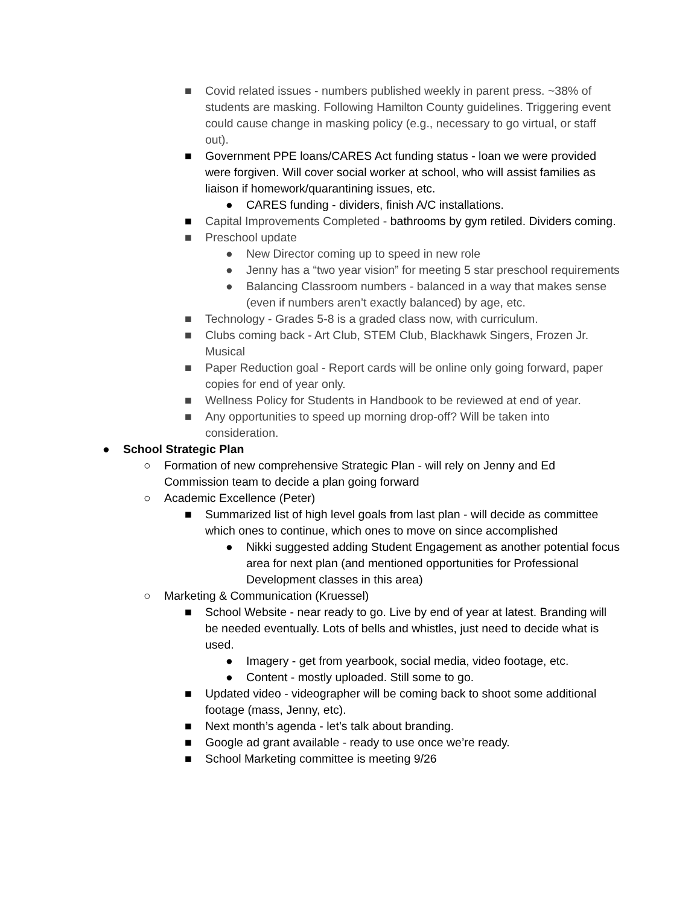■ Covid related issues - numbers published weekly in parent press. ~38% of students are masking. Following Hamilton County guidelines. Triggering event could cause change in masking policy (e.g., necessary to go virtual, or staff out).
■ Government PPE loans/CARES Act funding status - loan we were provided were forgiven. Will cover social worker at school, who will assist families as liaison if homework/quarantining issues, etc.
● CARES funding - dividers, finish A/C installations.
■ Capital Improvements Completed - bathrooms by gym retiled. Dividers coming.
■ Preschool update
● New Director coming up to speed in new role
● Jenny has a “two year vision” for meeting 5 star preschool requirements
● Balancing Classroom numbers - balanced in a way that makes sense (even if numbers aren’t exactly balanced) by age, etc.
■ Technology - Grades 5-8 is a graded class now, with curriculum.
■ Clubs coming back - Art Club, STEM Club, Blackhawk Singers, Frozen Jr. Musical
■ Paper Reduction goal - Report cards will be online only going forward, paper copies for end of year only.
■ Wellness Policy for Students in Handbook to be reviewed at end of year.
■ Any opportunities to speed up morning drop-off? Will be taken into consideration.
● School Strategic Plan
○ Formation of new comprehensive Strategic Plan - will rely on Jenny and Ed Commission team to decide a plan going forward
○ Academic Excellence (Peter)
■ Summarized list of high level goals from last plan - will decide as committee which ones to continue, which ones to move on since accomplished
● Nikki suggested adding Student Engagement as another potential focus area for next plan (and mentioned opportunities for Professional Development classes in this area)
○ Marketing & Communication (Kruessel)
■ School Website - near ready to go. Live by end of year at latest. Branding will be needed eventually. Lots of bells and whistles, just need to decide what is used.
● Imagery - get from yearbook, social media, video footage, etc.
● Content - mostly uploaded. Still some to go.
■ Updated video - videographer will be coming back to shoot some additional footage (mass, Jenny, etc).
■ Next month’s agenda - let’s talk about branding.
■ Google ad grant available - ready to use once we’re ready.
■ School Marketing committee is meeting 9/26